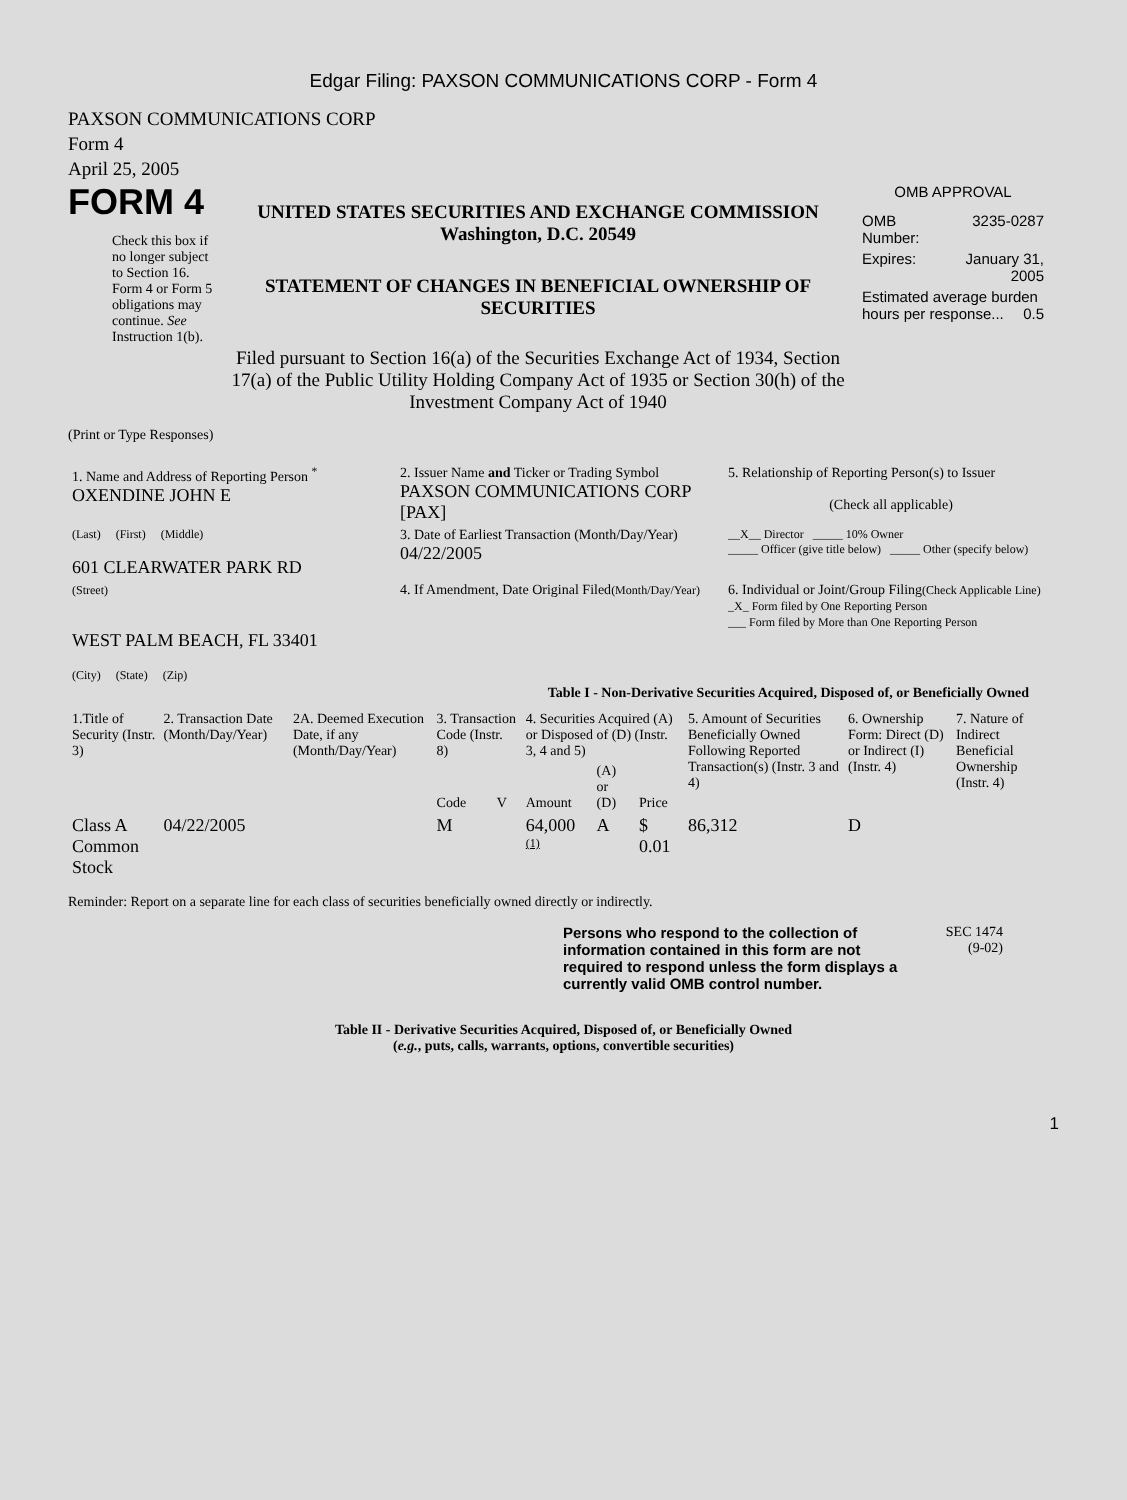Edgar Filing: PAXSON COMMUNICATIONS CORP - Form 4
PAXSON COMMUNICATIONS CORP
Form 4
April 25, 2005
FORM 4
Check this box if no longer subject to Section 16. Form 4 or Form 5 obligations may continue. See Instruction 1(b).
UNITED STATES SECURITIES AND EXCHANGE COMMISSION
Washington, D.C. 20549
STATEMENT OF CHANGES IN BENEFICIAL OWNERSHIP OF SECURITIES
Filed pursuant to Section 16(a) of the Securities Exchange Act of 1934, Section 17(a) of the Public Utility Holding Company Act of 1935 or Section 30(h) of the Investment Company Act of 1940
OMB APPROVAL
| OMB Number: | 3235-0287 |
| Expires: | January 31, 2005 |
| Estimated average burden hours per response... 0.5 | |
(Print or Type Responses)
| 1. Name and Address of Reporting Person <sup>*</sup> OXENDINE JOHN E | 2. Issuer Name and Ticker or Trading Symbol PAXSON COMMUNICATIONS CORP [PAX] | 5. Relationship of Reporting Person(s) to Issuer (Check all applicable) |
| (Last) (First) (Middle) 601 CLEARWATER PARK RD | 3. Date of Earliest Transaction (Month/Day/Year) 04/22/2005 | __X__ Director _____ 10% Owner _____ Officer (give title below) _____ Other (specify below) |
| (Street) WEST PALM BEACH, FL 33401 (City) (State) (Zip) | 4. If Amendment, Date Original Filed (Month/Day/Year) | 6. Individual or Joint/Group Filing (Check Applicable Line) _X_ Form filed by One Reporting Person ___ Form filed by More than One Reporting Person |
Table I - Non-Derivative Securities Acquired, Disposed of, or Beneficially Owned
| 1.Title of Security (Instr. 3) | 2. Transaction Date (Month/Day/Year) | 2A. Deemed Execution Date, if any (Month/Day/Year) | 3. Transaction Code (Instr. 8) | | 4. Securities Acquired (A) or Disposed of (D) (Instr. 3, 4 and 5) | | | 5. Amount of Securities Beneficially Owned Following Reported Transaction(s) (Instr. 3 and 4) | 6. Ownership Form: Direct (D) or Indirect (I) (Instr. 4) | 7. Nature of Indirect Beneficial Ownership (Instr. 4) |
| --- | --- | --- | --- | --- | --- | --- | --- | --- | --- | --- |
| | | | Code | V | Amount | (A) or (D) | Price | | | |
| Class A Common Stock | 04/22/2005 | | M | | 64,000 <sup>(1)</sup> | A | $ 0.01 | 86,312 | D | |
Reminder: Report on a separate line for each class of securities beneficially owned directly or indirectly.
Persons who respond to the collection of information contained in this form are not required to respond unless the form displays a currently valid OMB control number.
SEC 1474
(9-02)
Table II - Derivative Securities Acquired, Disposed of, or Beneficially Owned
(e.g., puts, calls, warrants, options, convertible securities)
1